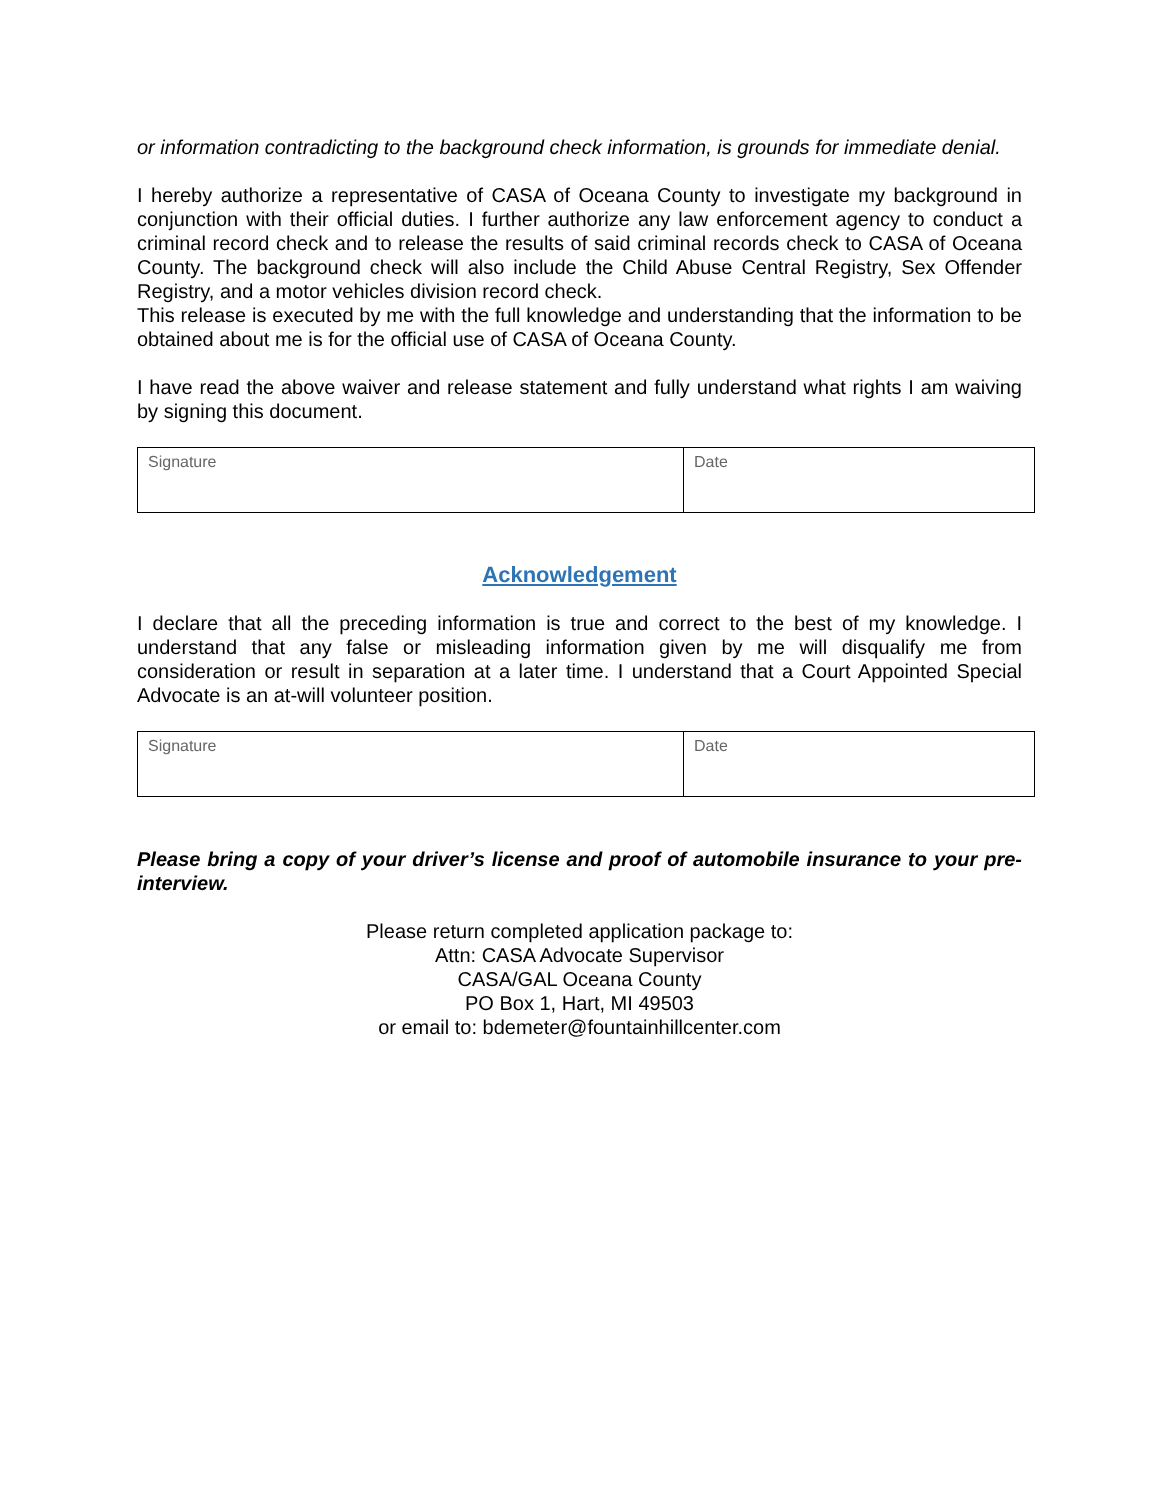or information contradicting to the background check information, is grounds for immediate denial.
I hereby authorize a representative of CASA of Oceana County to investigate my background in conjunction with their official duties. I further authorize any law enforcement agency to conduct a criminal record check and to release the results of said criminal records check to CASA of Oceana County. The background check will also include the Child Abuse Central Registry, Sex Offender Registry, and a motor vehicles division record check.
This release is executed by me with the full knowledge and understanding that the information to be obtained about me is for the official use of CASA of Oceana County.
I have read the above waiver and release statement and fully understand what rights I am waiving by signing this document.
| Signature | Date |
Acknowledgement
I declare that all the preceding information is true and correct to the best of my knowledge. I understand that any false or misleading information given by me will disqualify me from consideration or result in separation at a later time. I understand that a Court Appointed Special Advocate is an at-will volunteer position.
| Signature | Date |
Please bring a copy of your driver’s license and proof of automobile insurance to your pre-interview.
Please return completed application package to:
Attn: CASA Advocate Supervisor
CASA/GAL Oceana County
PO Box 1, Hart, MI 49503
or email to: bdemeter@fountainhillcenter.com